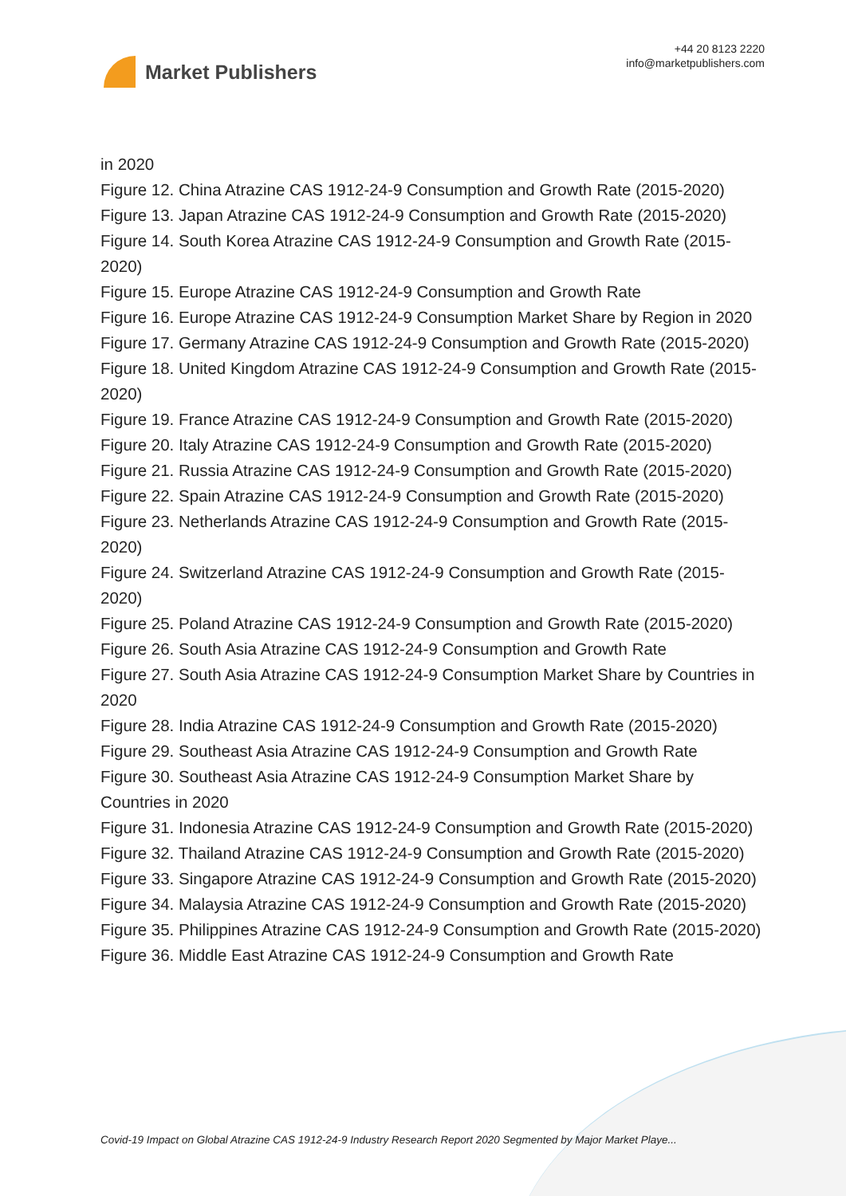Market Publishers
+44 20 8123 2220
info@marketpublishers.com
in 2020
Figure 12. China Atrazine CAS 1912-24-9 Consumption and Growth Rate (2015-2020)
Figure 13. Japan Atrazine CAS 1912-24-9 Consumption and Growth Rate (2015-2020)
Figure 14. South Korea Atrazine CAS 1912-24-9 Consumption and Growth Rate (2015-2020)
Figure 15. Europe Atrazine CAS 1912-24-9 Consumption and Growth Rate
Figure 16. Europe Atrazine CAS 1912-24-9 Consumption Market Share by Region in 2020
Figure 17. Germany Atrazine CAS 1912-24-9 Consumption and Growth Rate (2015-2020)
Figure 18. United Kingdom Atrazine CAS 1912-24-9 Consumption and Growth Rate (2015-2020)
Figure 19. France Atrazine CAS 1912-24-9 Consumption and Growth Rate (2015-2020)
Figure 20. Italy Atrazine CAS 1912-24-9 Consumption and Growth Rate (2015-2020)
Figure 21. Russia Atrazine CAS 1912-24-9 Consumption and Growth Rate (2015-2020)
Figure 22. Spain Atrazine CAS 1912-24-9 Consumption and Growth Rate (2015-2020)
Figure 23. Netherlands Atrazine CAS 1912-24-9 Consumption and Growth Rate (2015-2020)
Figure 24. Switzerland Atrazine CAS 1912-24-9 Consumption and Growth Rate (2015-2020)
Figure 25. Poland Atrazine CAS 1912-24-9 Consumption and Growth Rate (2015-2020)
Figure 26. South Asia Atrazine CAS 1912-24-9 Consumption and Growth Rate
Figure 27. South Asia Atrazine CAS 1912-24-9 Consumption Market Share by Countries in 2020
Figure 28. India Atrazine CAS 1912-24-9 Consumption and Growth Rate (2015-2020)
Figure 29. Southeast Asia Atrazine CAS 1912-24-9 Consumption and Growth Rate
Figure 30. Southeast Asia Atrazine CAS 1912-24-9 Consumption Market Share by Countries in 2020
Figure 31. Indonesia Atrazine CAS 1912-24-9 Consumption and Growth Rate (2015-2020)
Figure 32. Thailand Atrazine CAS 1912-24-9 Consumption and Growth Rate (2015-2020)
Figure 33. Singapore Atrazine CAS 1912-24-9 Consumption and Growth Rate (2015-2020)
Figure 34. Malaysia Atrazine CAS 1912-24-9 Consumption and Growth Rate (2015-2020)
Figure 35. Philippines Atrazine CAS 1912-24-9 Consumption and Growth Rate (2015-2020)
Figure 36. Middle East Atrazine CAS 1912-24-9 Consumption and Growth Rate
Covid-19 Impact on Global Atrazine CAS 1912-24-9 Industry Research Report 2020 Segmented by Major Market Playe...